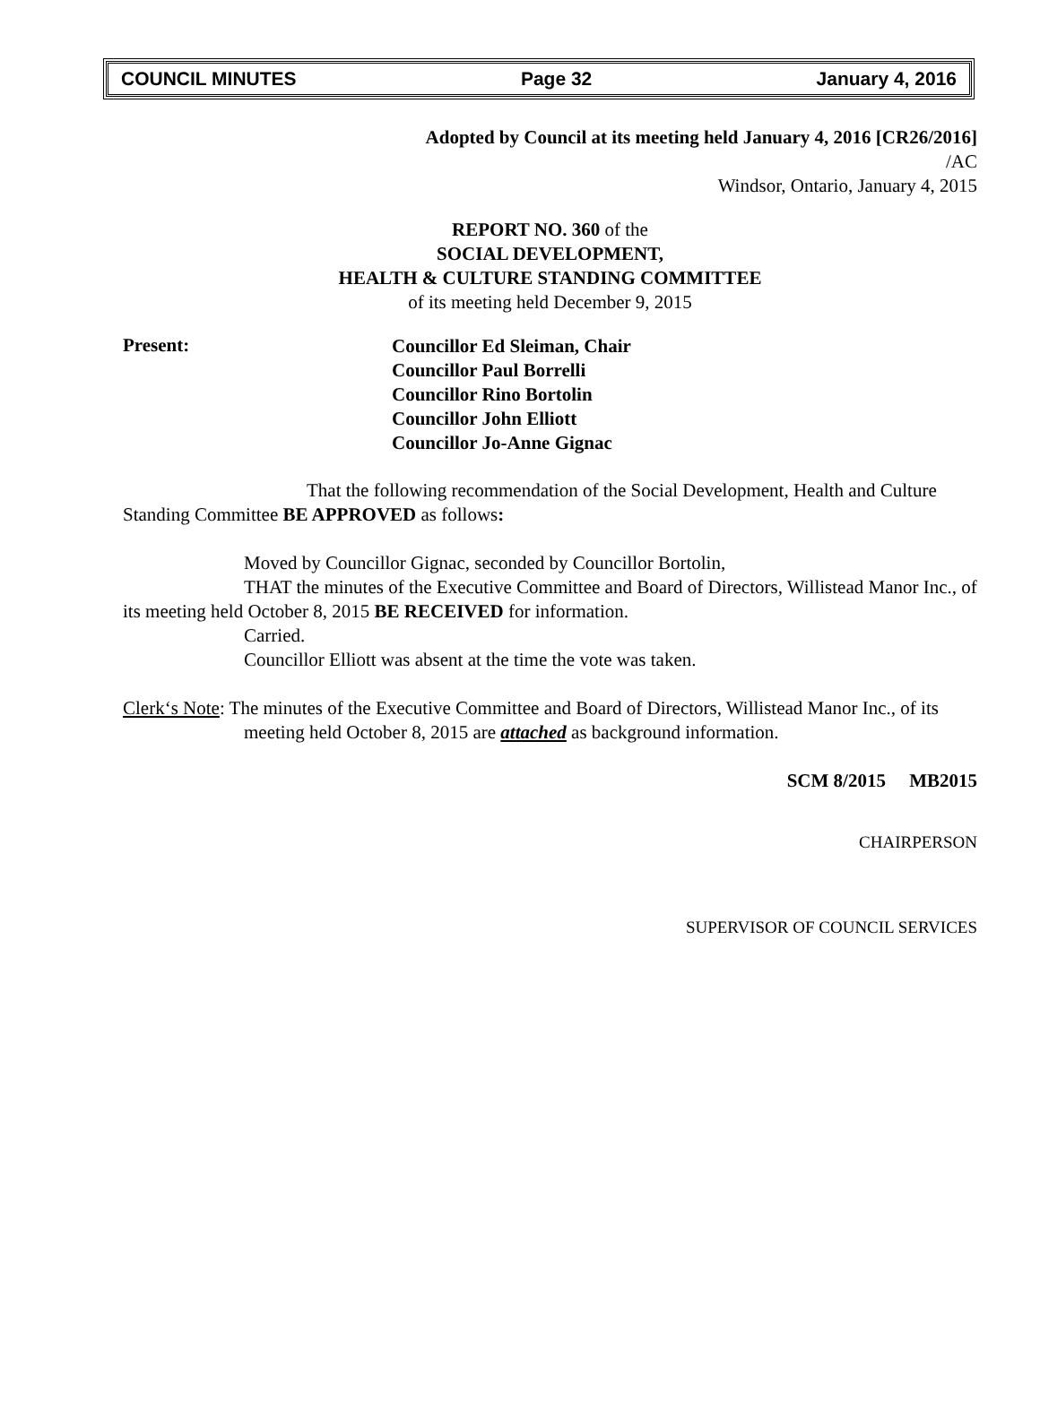COUNCIL MINUTES Page 32 January 4, 2016
Adopted by Council at its meeting held January 4, 2016 [CR26/2016]
/AC
Windsor, Ontario, January 4, 2015
REPORT NO. 360 of the
SOCIAL DEVELOPMENT,
HEALTH & CULTURE STANDING COMMITTEE
of its meeting held December 9, 2015
Present:
Councillor Ed Sleiman, Chair
Councillor Paul Borrelli
Councillor Rino Bortolin
Councillor John Elliott
Councillor Jo-Anne Gignac
That the following recommendation of the Social Development, Health and Culture Standing Committee BE APPROVED as follows:
Moved by Councillor Gignac, seconded by Councillor Bortolin,
THAT the minutes of the Executive Committee and Board of Directors, Willistead Manor Inc., of its meeting held October 8, 2015 BE RECEIVED for information.
Carried.
Councillor Elliott was absent at the time the vote was taken.
Clerk‘s Note: The minutes of the Executive Committee and Board of Directors, Willistead Manor Inc., of its meeting held October 8, 2015 are attached as background information.
SCM 8/2015 MB2015
CHAIRPERSON
SUPERVISOR OF COUNCIL SERVICES